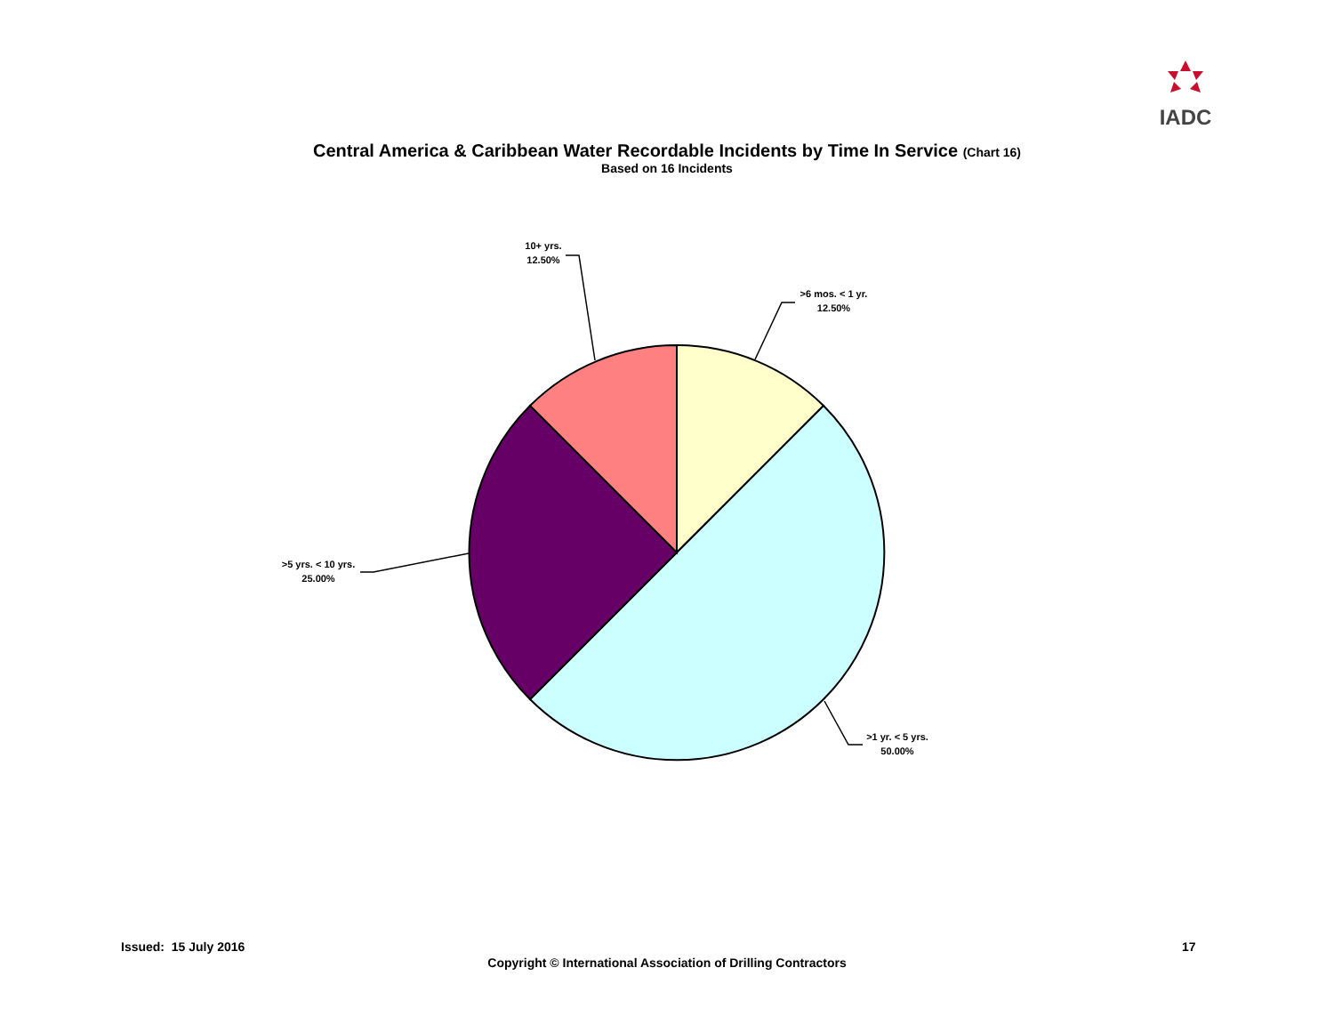IADC
Central America & Caribbean Water Recordable Incidents by Time In Service (Chart 16)
Based on 16 Incidents
10+ yrs.
12.50%
>6 mos. < 1 yr.
12.50%
>1 yr. < 5 yrs.
50.00%
>5 yrs. < 10 yrs.
25.00%
Issued: 15 July 2016 17
Copyright © International Association of Drilling Contractors